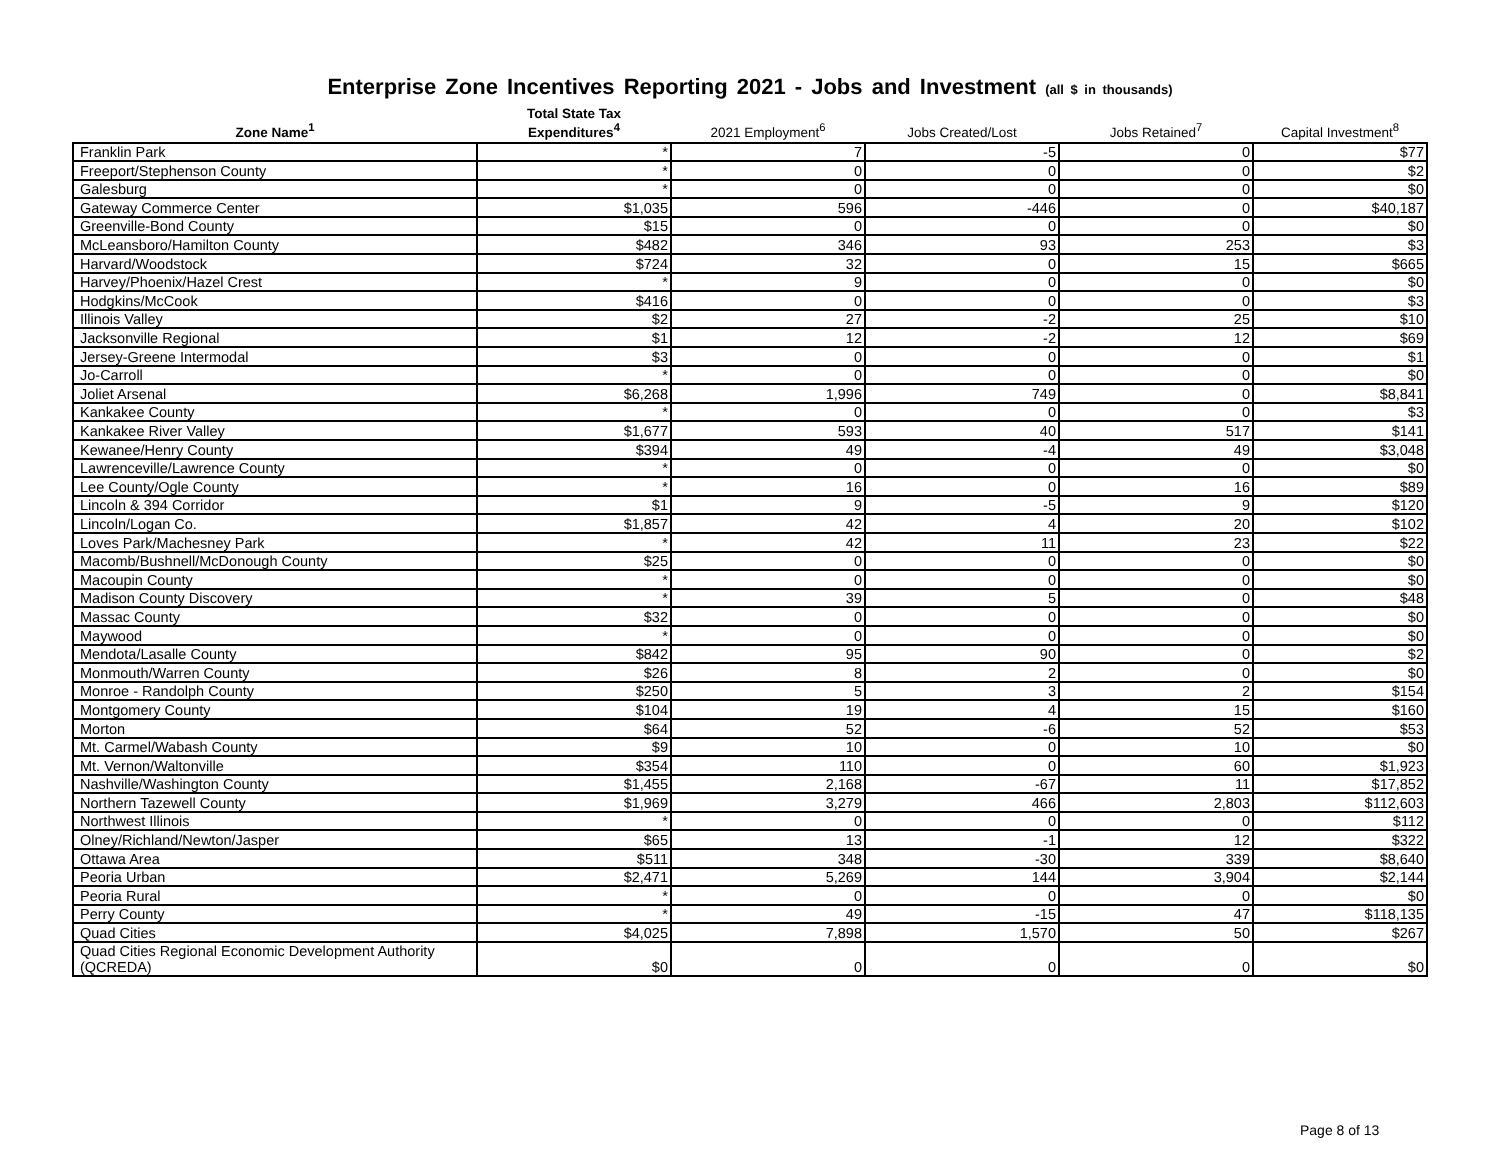Enterprise Zone Incentives Reporting 2021 - Jobs and Investment (all $ in thousands)
| Zone Name<sup>1</sup> | Total State Tax Expenditures<sup>4</sup> | 2021 Employment<sup>6</sup> | Jobs Created/Lost | Jobs Retained<sup>7</sup> | Capital Investment<sup>8</sup> |
| --- | --- | --- | --- | --- | --- |
| Franklin Park | * | 7 | -5 | 0 | $77 |
| Freeport/Stephenson County | * | 0 | 0 | 0 | $2 |
| Galesburg | * | 0 | 0 | 0 | $0 |
| Gateway Commerce Center | $1,035 | 596 | -446 | 0 | $40,187 |
| Greenville-Bond County | $15 | 0 | 0 | 0 | $0 |
| McLeansboro/Hamilton County | $482 | 346 | 93 | 253 | $3 |
| Harvard/Woodstock | $724 | 32 | 0 | 15 | $665 |
| Harvey/Phoenix/Hazel Crest | * | 9 | 0 | 0 | $0 |
| Hodgkins/McCook | $416 | 0 | 0 | 0 | $3 |
| Illinois Valley | $2 | 27 | -2 | 25 | $10 |
| Jacksonville Regional | $1 | 12 | -2 | 12 | $69 |
| Jersey-Greene Intermodal | $3 | 0 | 0 | 0 | $1 |
| Jo-Carroll | * | 0 | 0 | 0 | $0 |
| Joliet Arsenal | $6,268 | 1,996 | 749 | 0 | $8,841 |
| Kankakee County | * | 0 | 0 | 0 | $3 |
| Kankakee River Valley | $1,677 | 593 | 40 | 517 | $141 |
| Kewanee/Henry County | $394 | 49 | -4 | 49 | $3,048 |
| Lawrenceville/Lawrence County | * | 0 | 0 | 0 | $0 |
| Lee County/Ogle County | * | 16 | 0 | 16 | $89 |
| Lincoln & 394 Corridor | $1 | 9 | -5 | 9 | $120 |
| Lincoln/Logan Co. | $1,857 | 42 | 4 | 20 | $102 |
| Loves Park/Machesney Park | * | 42 | 11 | 23 | $22 |
| Macomb/Bushnell/McDonough County | $25 | 0 | 0 | 0 | $0 |
| Macoupin County | * | 0 | 0 | 0 | $0 |
| Madison County Discovery | * | 39 | 5 | 0 | $48 |
| Massac County | $32 | 0 | 0 | 0 | $0 |
| Maywood | * | 0 | 0 | 0 | $0 |
| Mendota/Lasalle County | $842 | 95 | 90 | 0 | $2 |
| Monmouth/Warren County | $26 | 8 | 2 | 0 | $0 |
| Monroe - Randolph County | $250 | 5 | 3 | 2 | $154 |
| Montgomery County | $104 | 19 | 4 | 15 | $160 |
| Morton | $64 | 52 | -6 | 52 | $53 |
| Mt. Carmel/Wabash County | $9 | 10 | 0 | 10 | $0 |
| Mt. Vernon/Waltonville | $354 | 110 | 0 | 60 | $1,923 |
| Nashville/Washington County | $1,455 | 2,168 | -67 | 11 | $17,852 |
| Northern Tazewell County | $1,969 | 3,279 | 466 | 2,803 | $112,603 |
| Northwest Illinois | * | 0 | 0 | 0 | $112 |
| Olney/Richland/Newton/Jasper | $65 | 13 | -1 | 12 | $322 |
| Ottawa Area | $511 | 348 | -30 | 339 | $8,640 |
| Peoria Urban | $2,471 | 5,269 | 144 | 3,904 | $2,144 |
| Peoria Rural | * | 0 | 0 | 0 | $0 |
| Perry County | * | 49 | -15 | 47 | $118,135 |
| Quad Cities | $4,025 | 7,898 | 1,570 | 50 | $267 |
| Quad Cities Regional Economic Development Authority (QCREDA) | $0 | 0 | 0 | 0 | $0 |
Page 8 of 13